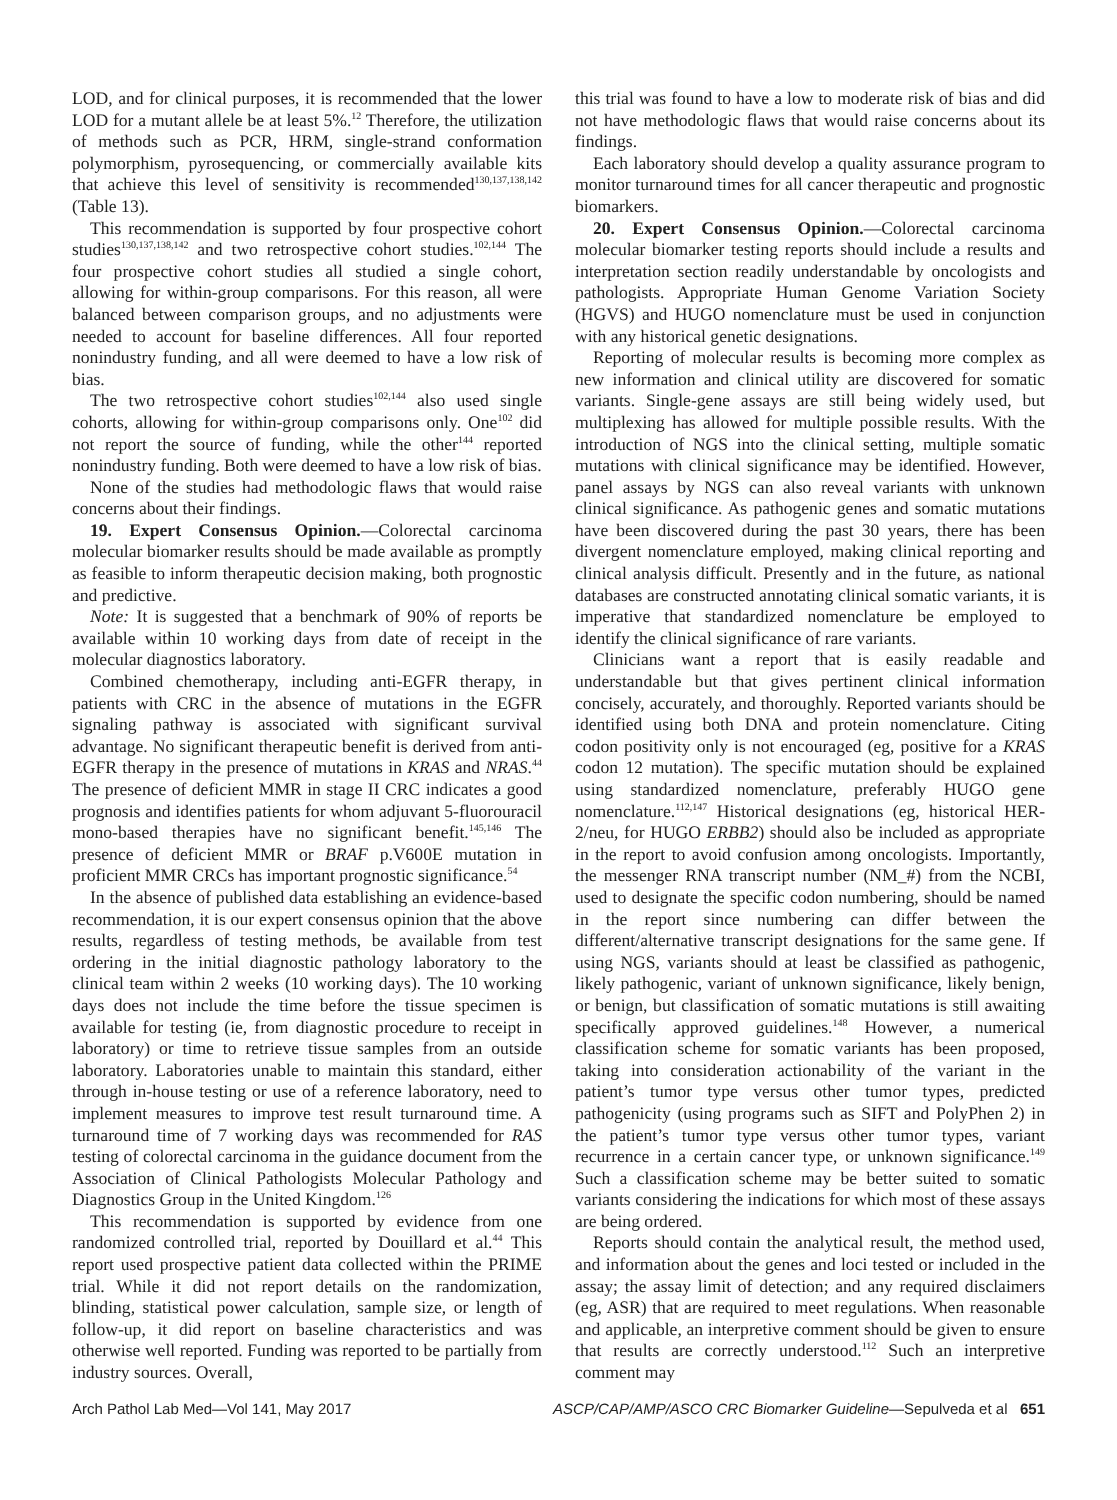LOD, and for clinical purposes, it is recommended that the lower LOD for a mutant allele be at least 5%.<sup>12</sup> Therefore, the utilization of methods such as PCR, HRM, single-strand conformation polymorphism, pyrosequencing, or commercially available kits that achieve this level of sensitivity is recommended<sup>130,137,138,142</sup> (Table 13).
This recommendation is supported by four prospective cohort studies<sup>130,137,138,142</sup> and two retrospective cohort studies.<sup>102,144</sup> The four prospective cohort studies all studied a single cohort, allowing for within-group comparisons. For this reason, all were balanced between comparison groups, and no adjustments were needed to account for baseline differences. All four reported nonindustry funding, and all were deemed to have a low risk of bias.
The two retrospective cohort studies<sup>102,144</sup> also used single cohorts, allowing for within-group comparisons only. One<sup>102</sup> did not report the source of funding, while the other<sup>144</sup> reported nonindustry funding. Both were deemed to have a low risk of bias.
None of the studies had methodologic flaws that would raise concerns about their findings.
19. Expert Consensus Opinion.—Colorectal carcinoma molecular biomarker results should be made available as promptly as feasible to inform therapeutic decision making, both prognostic and predictive.
Note: It is suggested that a benchmark of 90% of reports be available within 10 working days from date of receipt in the molecular diagnostics laboratory.
Combined chemotherapy, including anti-EGFR therapy, in patients with CRC in the absence of mutations in the EGFR signaling pathway is associated with significant survival advantage. No significant therapeutic benefit is derived from anti-EGFR therapy in the presence of mutations in KRAS and NRAS.<sup>44</sup> The presence of deficient MMR in stage II CRC indicates a good prognosis and identifies patients for whom adjuvant 5-fluorouracil mono-based therapies have no significant benefit.<sup>145,146</sup> The presence of deficient MMR or BRAF p.V600E mutation in proficient MMR CRCs has important prognostic significance.<sup>54</sup>
In the absence of published data establishing an evidence-based recommendation, it is our expert consensus opinion that the above results, regardless of testing methods, be available from test ordering in the initial diagnostic pathology laboratory to the clinical team within 2 weeks (10 working days). The 10 working days does not include the time before the tissue specimen is available for testing (ie, from diagnostic procedure to receipt in laboratory) or time to retrieve tissue samples from an outside laboratory. Laboratories unable to maintain this standard, either through in-house testing or use of a reference laboratory, need to implement measures to improve test result turnaround time. A turnaround time of 7 working days was recommended for RAS testing of colorectal carcinoma in the guidance document from the Association of Clinical Pathologists Molecular Pathology and Diagnostics Group in the United Kingdom.<sup>126</sup>
This recommendation is supported by evidence from one randomized controlled trial, reported by Douillard et al.<sup>44</sup> This report used prospective patient data collected within the PRIME trial. While it did not report details on the randomization, blinding, statistical power calculation, sample size, or length of follow-up, it did report on baseline characteristics and was otherwise well reported. Funding was reported to be partially from industry sources. Overall,
this trial was found to have a low to moderate risk of bias and did not have methodologic flaws that would raise concerns about its findings.
Each laboratory should develop a quality assurance program to monitor turnaround times for all cancer therapeutic and prognostic biomarkers.
20. Expert Consensus Opinion.—Colorectal carcinoma molecular biomarker testing reports should include a results and interpretation section readily understandable by oncologists and pathologists. Appropriate Human Genome Variation Society (HGVS) and HUGO nomenclature must be used in conjunction with any historical genetic designations.
Reporting of molecular results is becoming more complex as new information and clinical utility are discovered for somatic variants. Single-gene assays are still being widely used, but multiplexing has allowed for multiple possible results. With the introduction of NGS into the clinical setting, multiple somatic mutations with clinical significance may be identified. However, panel assays by NGS can also reveal variants with unknown clinical significance. As pathogenic genes and somatic mutations have been discovered during the past 30 years, there has been divergent nomenclature employed, making clinical reporting and clinical analysis difficult. Presently and in the future, as national databases are constructed annotating clinical somatic variants, it is imperative that standardized nomenclature be employed to identify the clinical significance of rare variants.
Clinicians want a report that is easily readable and understandable but that gives pertinent clinical information concisely, accurately, and thoroughly. Reported variants should be identified using both DNA and protein nomenclature. Citing codon positivity only is not encouraged (eg, positive for a KRAS codon 12 mutation). The specific mutation should be explained using standardized nomenclature, preferably HUGO gene nomenclature.<sup>112,147</sup> Historical designations (eg, historical HER-2/neu, for HUGO ERBB2) should also be included as appropriate in the report to avoid confusion among oncologists. Importantly, the messenger RNA transcript number (NM_#) from the NCBI, used to designate the specific codon numbering, should be named in the report since numbering can differ between the different/alternative transcript designations for the same gene. If using NGS, variants should at least be classified as pathogenic, likely pathogenic, variant of unknown significance, likely benign, or benign, but classification of somatic mutations is still awaiting specifically approved guidelines.<sup>148</sup> However, a numerical classification scheme for somatic variants has been proposed, taking into consideration actionability of the variant in the patient’s tumor type versus other tumor types, predicted pathogenicity (using programs such as SIFT and PolyPhen 2) in the patient’s tumor type versus other tumor types, variant recurrence in a certain cancer type, or unknown significance.<sup>149</sup> Such a classification scheme may be better suited to somatic variants considering the indications for which most of these assays are being ordered.
Reports should contain the analytical result, the method used, and information about the genes and loci tested or included in the assay; the assay limit of detection; and any required disclaimers (eg, ASR) that are required to meet regulations. When reasonable and applicable, an interpretive comment should be given to ensure that results are correctly understood.<sup>112</sup> Such an interpretive comment may
Arch Pathol Lab Med—Vol 141, May 2017 ASCP/CAP/AMP/ASCO CRC Biomarker Guideline—Sepulveda et al 651